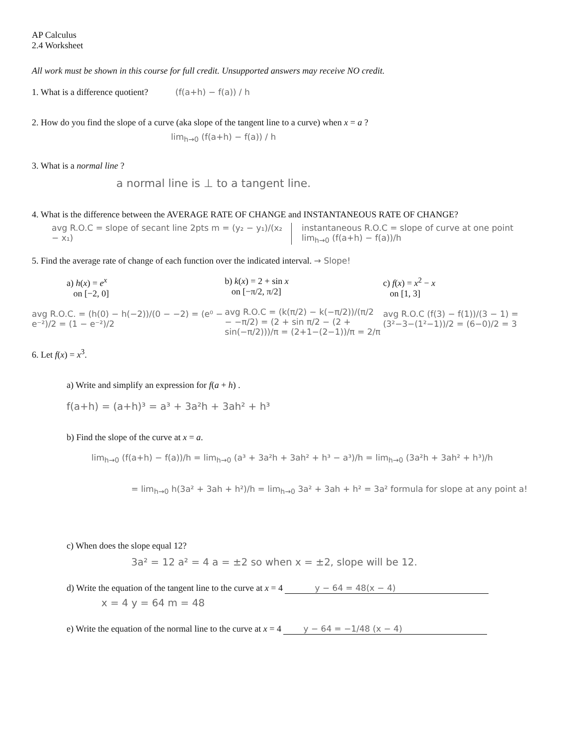AP Calculus
2.4 Worksheet
All work must be shown in this course for full credit. Unsupported answers may receive NO credit.
1. What is a difference quotient? (f(a+h) − f(a)) / h
2. How do you find the slope of a curve (aka slope of the tangent line to a curve) when x = a ?
lim<sub>h→0</sub> (f(a+h) − f(a)) / h
3. What is a normal line ?
a normal line is ⊥ to a tangent line.
4. What is the difference between the AVERAGE RATE OF CHANGE and INSTANTANEOUS RATE OF CHANGE?
avg R.O.C = slope of secant line 2pts m = (y₂ − y₁)/(x₂ − x₁)
instantaneous R.O.C = slope of curve at one point lim<sub>h→0</sub> (f(a+h) − f(a))/h
5. Find the average rate of change of each function over the indicated interval. → Slope!
a) h(x) = e<sup>x</sup>
on [−2, 0]
avg R.O.C. = (h(0) − h(−2))/(0 − −2) = (e⁰ − e⁻²)/2 = (1 − e⁻²)/2
b) k(x) = 2 + sin x
on [−π/2, π/2]
avg R.O.C = (k(π/2) − k(−π/2))/(π/2 − −π/2) = (2 + sin π/2 − (2 + sin(−π/2)))/π = (2+1−(2−1))/π = 2/π
c) f(x) = x<sup>2</sup> − x
on [1, 3]
avg R.O.C (f(3) − f(1))/(3 − 1) = (3²−3−(1²−1))/2 = (6−0)/2 = 3
6. Let f(x) = x<sup>3</sup>.
a) Write and simplify an expression for f(a + h) .
f(a+h) = (a+h)³ = a³ + 3a²h + 3ah² + h³
b) Find the slope of the curve at x = a.
lim<sub>h→0</sub> (f(a+h) − f(a))/h = lim<sub>h→0</sub> (a³ + 3a²h + 3ah² + h³ − a³)/h = lim<sub>h→0</sub> (3a²h + 3ah² + h³)/h
= lim<sub>h→0</sub> h(3a² + 3ah + h²)/h = lim<sub>h→0</sub> 3a² + 3ah + h² = 3a² formula for slope at any point a!
c) When does the slope equal 12?
3a² = 12 a² = 4 a = ±2 so when x = ±2, slope will be 12.
d) Write the equation of the tangent line to the curve at x = 4 y − 64 = 48(x − 4)
x = 4 y = 64 m = 48
e) Write the equation of the normal line to the curve at x = 4 y − 64 = −1/48 (x − 4)